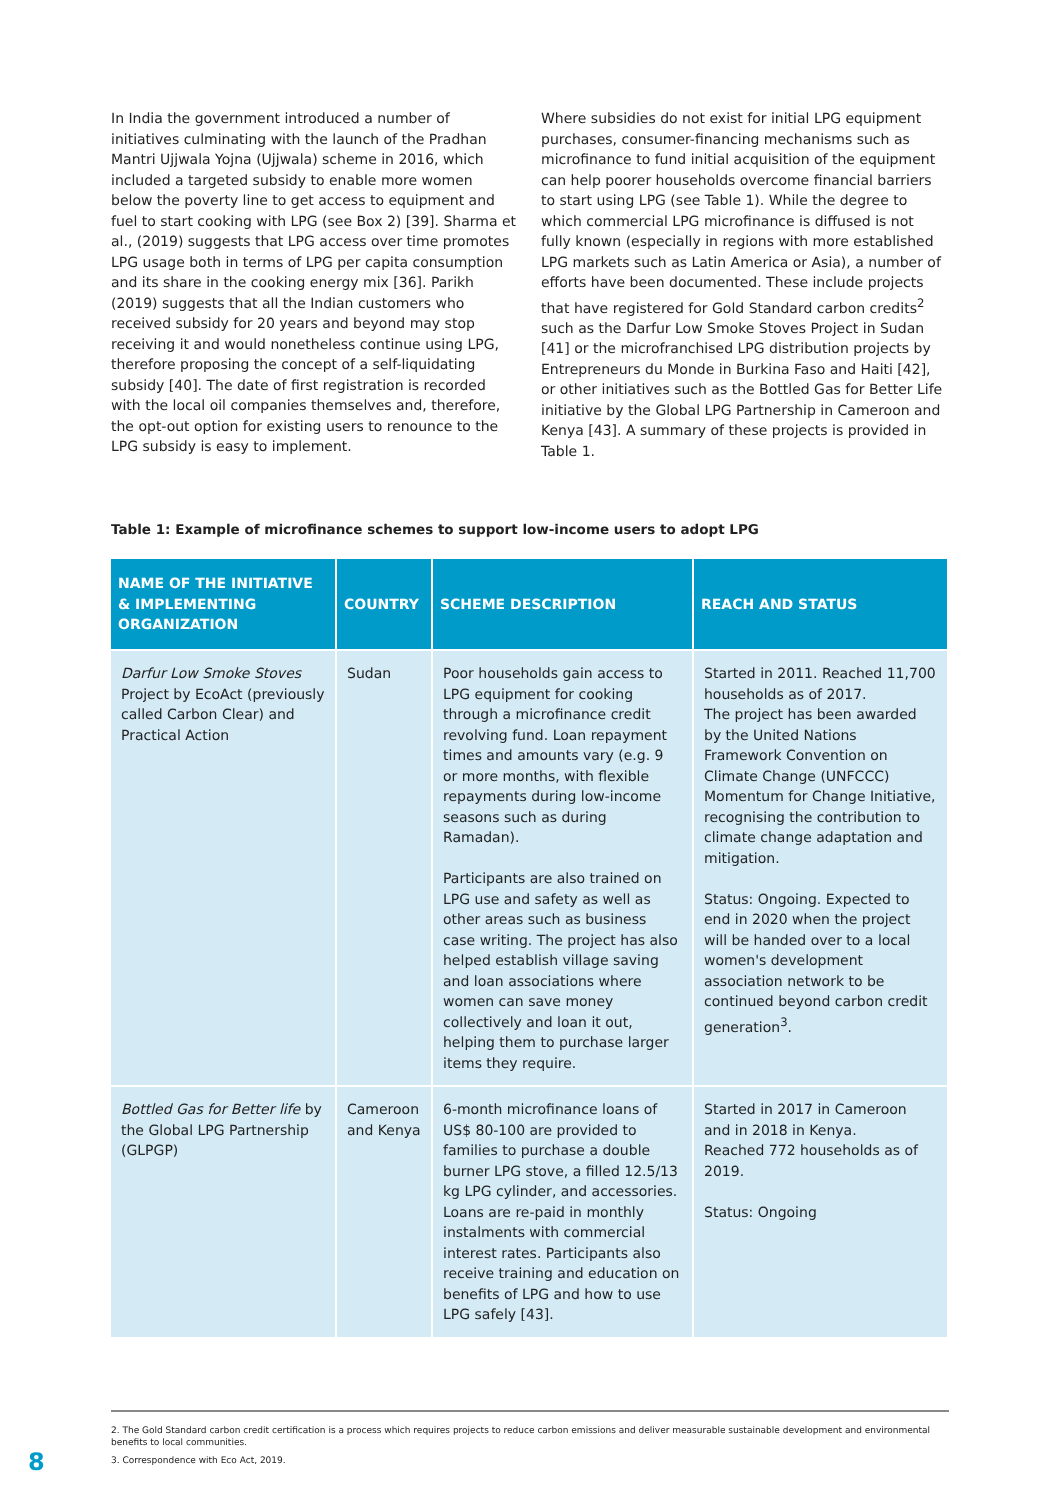In India the government introduced a number of initiatives culminating with the launch of the Pradhan Mantri Ujjwala Yojna (Ujjwala) scheme in 2016, which included a targeted subsidy to enable more women below the poverty line to get access to equipment and fuel to start cooking with LPG (see Box 2) [39]. Sharma et al., (2019) suggests that LPG access over time promotes LPG usage both in terms of LPG per capita consumption and its share in the cooking energy mix [36]. Parikh (2019) suggests that all the Indian customers who received subsidy for 20 years and beyond may stop receiving it and would nonetheless continue using LPG, therefore proposing the concept of a self-liquidating subsidy [40]. The date of first registration is recorded with the local oil companies themselves and, therefore, the opt-out option for existing users to renounce to the LPG subsidy is easy to implement.
Where subsidies do not exist for initial LPG equipment purchases, consumer-financing mechanisms such as microfinance to fund initial acquisition of the equipment can help poorer households overcome financial barriers to start using LPG (see Table 1). While the degree to which commercial LPG microfinance is diffused is not fully known (especially in regions with more established LPG markets such as Latin America or Asia), a number of efforts have been documented. These include projects that have registered for Gold Standard carbon credits<sup>2</sup> such as the Darfur Low Smoke Stoves Project in Sudan [41] or the microfranchised LPG distribution projects by Entrepreneurs du Monde in Burkina Faso and Haiti [42], or other initiatives such as the Bottled Gas for Better Life initiative by the Global LPG Partnership in Cameroon and Kenya [43]. A summary of these projects is provided in Table 1.
Table 1: Example of microfinance schemes to support low-income users to adopt LPG
| NAME OF THE INITIATIVE & IMPLEMENTING ORGANIZATION | COUNTRY | SCHEME DESCRIPTION | REACH AND STATUS |
| --- | --- | --- | --- |
| Darfur Low Smoke Stoves Project by EcoAct (previously called Carbon Clear) and Practical Action | Sudan | Poor households gain access to LPG equipment for cooking through a microfinance credit revolving fund. Loan repayment times and amounts vary (e.g. 9 or more months, with flexible repayments during low-income seasons such as during Ramadan). Participants are also trained on LPG use and safety as well as other areas such as business case writing. The project has also helped establish village saving and loan associations where women can save money collectively and loan it out, helping them to purchase larger items they require. | Started in 2011. Reached 11,700 households as of 2017. The project has been awarded by the United Nations Framework Convention on Climate Change (UNFCCC) Momentum for Change Initiative, recognising the contribution to climate change adaptation and mitigation. Status: Ongoing. Expected to end in 2020 when the project will be handed over to a local women's development association network to be continued beyond carbon credit generation<sup>3</sup>. |
| Bottled Gas for Better life by the Global LPG Partnership (GLPGP) | Cameroon and Kenya | 6-month microfinance loans of US$ 80-100 are provided to families to purchase a double burner LPG stove, a filled 12.5/13 kg LPG cylinder, and accessories. Loans are re-paid in monthly instalments with commercial interest rates. Participants also receive training and education on benefits of LPG and how to use LPG safely [43]. | Started in 2017 in Cameroon and in 2018 in Kenya. Reached 772 households as of 2019. Status: Ongoing |
2. The Gold Standard carbon credit certification is a process which requires projects to reduce carbon emissions and deliver measurable sustainable development and environmental benefits to local communities.
3. Correspondence with Eco Act, 2019.
8